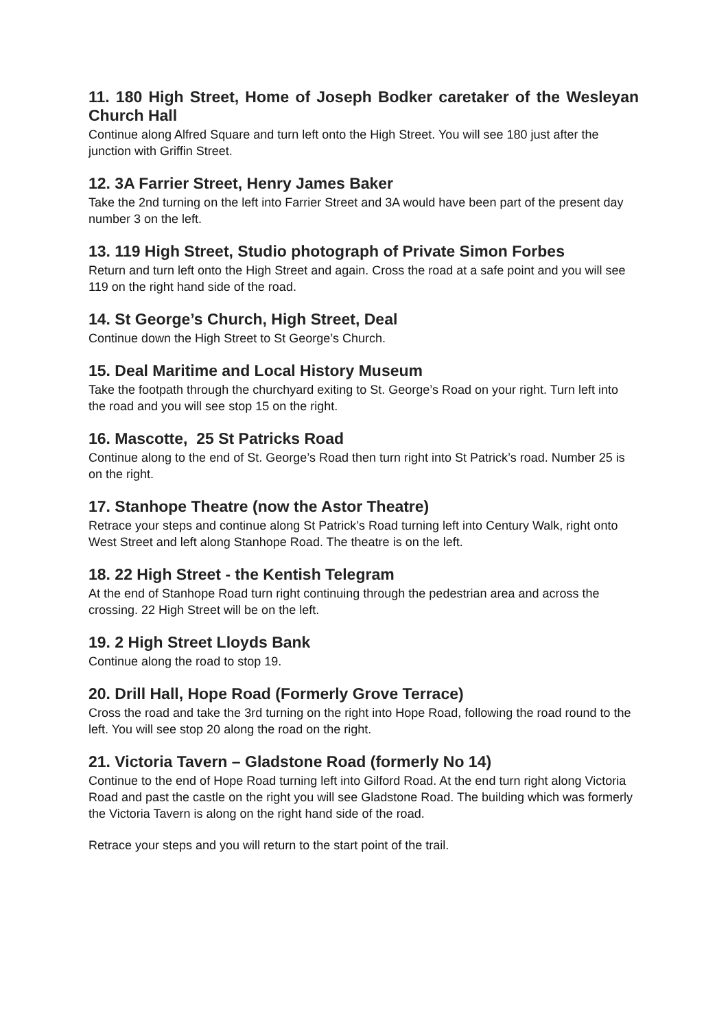11. 180 High Street, Home of Joseph Bodker caretaker of the Wesleyan Church Hall
Continue along Alfred Square and turn left onto the High Street. You will see 180 just after the junction with Griffin Street.
12. 3A Farrier Street, Henry James Baker
Take the 2nd turning on the left into Farrier Street and 3A would have been part of the present day number 3 on the left.
13. 119 High Street, Studio photograph of Private Simon Forbes
Return and turn left onto the High Street and again. Cross the road at a safe point and you will see 119 on the right hand side of the road.
14. St George’s Church, High Street, Deal
Continue down the High Street to St George’s Church.
15. Deal Maritime and Local History Museum
Take the footpath through the churchyard exiting to St. George’s Road on your right. Turn left into the road and you will see stop 15 on the right.
16. Mascotte, 25 St Patricks Road
Continue along to the end of St. George’s Road then turn right into St Patrick’s road. Number 25 is on the right.
17. Stanhope Theatre (now the Astor Theatre)
Retrace your steps and continue along St Patrick’s Road turning left into Century Walk, right onto West Street and left along Stanhope Road. The theatre is on the left.
18. 22 High Street - the Kentish Telegram
At the end of Stanhope Road turn right continuing through the pedestrian area and across the crossing. 22 High Street will be on the left.
19. 2 High Street Lloyds Bank
Continue along the road to stop 19.
20. Drill Hall, Hope Road (Formerly Grove Terrace)
Cross the road and take the 3rd turning on the right into Hope Road, following the road round to the left. You will see stop 20 along the road on the right.
21. Victoria Tavern – Gladstone Road (formerly No 14)
Continue to the end of Hope Road turning left into Gilford Road. At the end turn right along Victoria Road and past the castle on the right you will see Gladstone Road. The building which was formerly the Victoria Tavern is along on the right hand side of the road.
Retrace your steps and you will return to the start point of the trail.